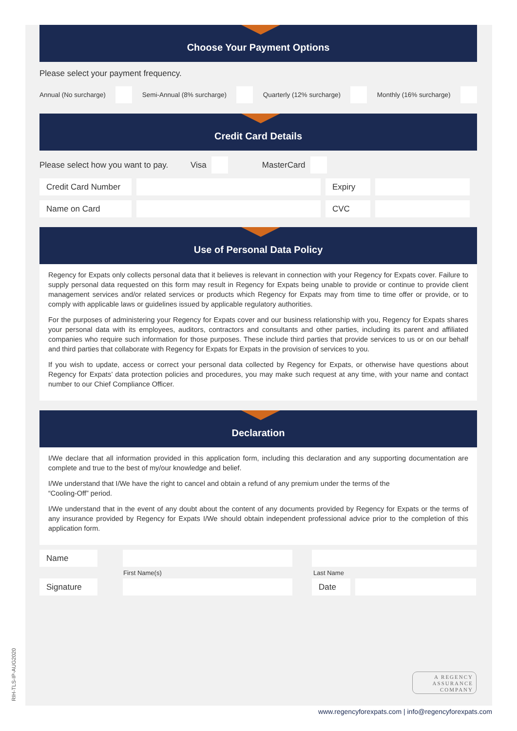Choose Your Payment Options
Please select your payment frequency.
Annual (No surcharge) Semi-Annual (8% surcharge) Quarterly (12% surcharge) Monthly (16% surcharge)
Credit Card Details
Please select how you want to pay. Visa MasterCard
Credit Card Number Expiry
Name on Card CVC
Use of Personal Data Policy
Regency for Expats only collects personal data that it believes is relevant in connection with your Regency for Expats cover. Failure to supply personal data requested on this form may result in Regency for Expats being unable to provide or continue to provide client management services and/or related services or products which Regency for Expats may from time to time offer or provide, or to comply with applicable laws or guidelines issued by applicable regulatory authorities.
For the purposes of administering your Regency for Expats cover and our business relationship with you, Regency for Expats shares your personal data with its employees, auditors, contractors and consultants and other parties, including its parent and affiliated companies who require such information for those purposes. These include third parties that provide services to us or on our behalf and third parties that collaborate with Regency for Expats for Expats in the provision of services to you.
If you wish to update, access or correct your personal data collected by Regency for Expats, or otherwise have questions about Regency for Expats’ data protection policies and procedures, you may make such request at any time, with your name and contact number to our Chief Compliance Officer.
Declaration
I/We declare that all information provided in this application form, including this declaration and any supporting documentation are complete and true to the best of my/our knowledge and belief.
I/We understand that I/We have the right to cancel and obtain a refund of any premium under the terms of the
“Cooling-Off” period.
I/We understand that in the event of any doubt about the content of any documents provided by Regency for Expats or the terms of any insurance provided by Regency for Expats I/We should obtain independent professional advice prior to the completion of this application form.
Name
First Name(s) Last Name
Signature Date
A REGENCY
ASSURANCE
COMPANY
RIH-TLS-IP-AUG2020
www.regencyforexpats.com | info@regencyforexpats.com